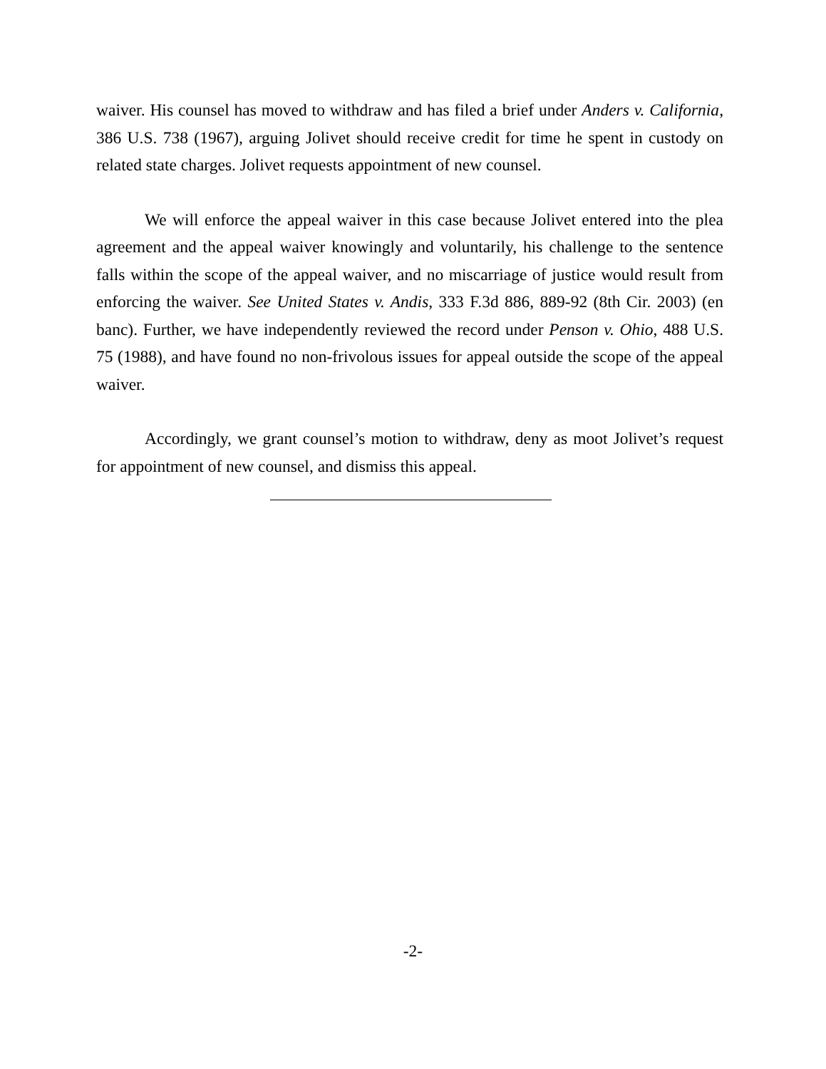waiver. His counsel has moved to withdraw and has filed a brief under Anders v. California, 386 U.S. 738 (1967), arguing Jolivet should receive credit for time he spent in custody on related state charges. Jolivet requests appointment of new counsel.
We will enforce the appeal waiver in this case because Jolivet entered into the plea agreement and the appeal waiver knowingly and voluntarily, his challenge to the sentence falls within the scope of the appeal waiver, and no miscarriage of justice would result from enforcing the waiver. See United States v. Andis, 333 F.3d 886, 889-92 (8th Cir. 2003) (en banc). Further, we have independently reviewed the record under Penson v. Ohio, 488 U.S. 75 (1988), and have found no non-frivolous issues for appeal outside the scope of the appeal waiver.
Accordingly, we grant counsel’s motion to withdraw, deny as moot Jolivet’s request for appointment of new counsel, and dismiss this appeal.
-2-